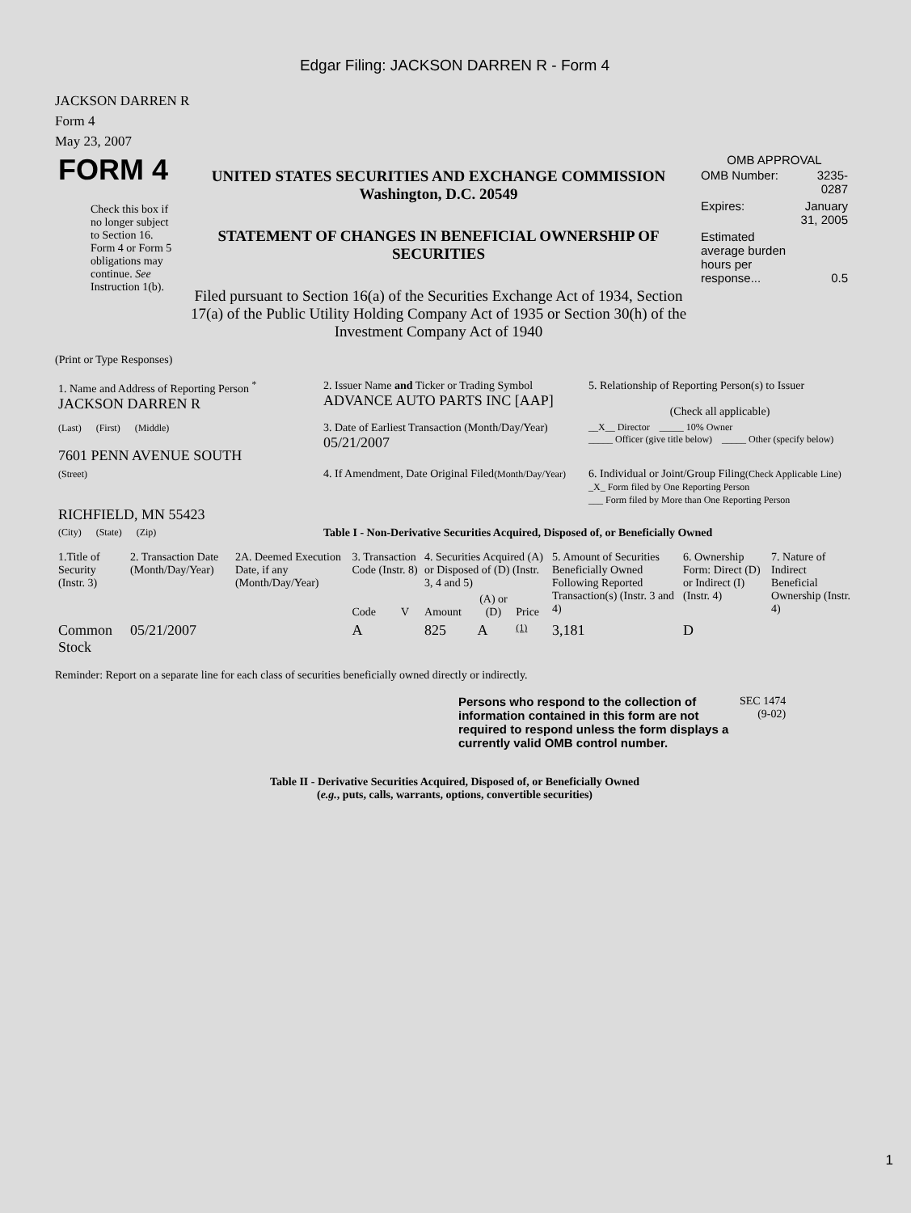Edgar Filing: JACKSON DARREN R - Form 4
JACKSON DARREN R
Form 4
May 23, 2007
| FORM 4 Check this box if no longer subject to Section 16. Form 4 or Form 5 obligations may continue. See Instruction 1(b). | UNITED STATES SECURITIES AND EXCHANGE COMMISSION Washington, D.C. 20549 STATEMENT OF CHANGES IN BENEFICIAL OWNERSHIP OF SECURITIES Filed pursuant to Section 16(a) of the Securities Exchange Act of 1934, Section 17(a) of the Public Utility Holding Company Act of 1935 or Section 30(h) of the Investment Company Act of 1940 | OMB APPROVAL / OMB Number: / 3235-0287 / / Expires: / January 31, 2005 / / Estimated average burden hours per response... / 0.5 / |
(Print or Type Responses)
| 1. Name and Address of Reporting Person <sup>*</sup> JACKSON DARREN R | 2. Issuer Name and Ticker or Trading Symbol ADVANCE AUTO PARTS INC [AAP] | 5. Relationship of Reporting Person(s) to Issuer (Check all applicable) |
| (Last) (First) (Middle) 7601 PENN AVENUE SOUTH | 3. Date of Earliest Transaction (Month/Day/Year) 05/21/2007 | __X__ Director _____ 10% Owner _____ Officer (give title below) _____ Other (specify below) |
| (Street) RICHFIELD, MN 55423 | 4. If Amendment, Date Original Filed (Month/Day/Year) | 6. Individual or Joint/Group Filing (Check Applicable Line) _X_ Form filed by One Reporting Person ___ Form filed by More than One Reporting Person |
| (City) (State) (Zip) | Table I - Non-Derivative Securities Acquired, Disposed of, or Beneficially Owned | |
| 1.Title of Security (Instr. 3) | 2. Transaction Date (Month/Day/Year) | 2A. Deemed Execution Date, if any (Month/Day/Year) | 3. Transaction Code (Instr. 8) | | 4. Securities Acquired (A) or Disposed of (D) (Instr. 3, 4 and 5) | | | 5. Amount of Securities Beneficially Owned Following Reported Transaction(s) (Instr. 3 and 4) | 6. Ownership Form: Direct (D) or Indirect (I) (Instr. 4) | 7. Nature of Indirect Beneficial Ownership (Instr. 4) |
| --- | --- | --- | --- | --- | --- | --- | --- | --- | --- | --- |
| | | | Code | V | Amount | (A) or (D) | Price | | | |
| Common Stock | 05/21/2007 | | A | | 825 | A | (1) | 3,181 | D | |
Reminder: Report on a separate line for each class of securities beneficially owned directly or indirectly.
| Persons who respond to the collection of information contained in this form are not required to respond unless the form displays a currently valid OMB control number. | SEC 1474 (9-02) |
Table II - Derivative Securities Acquired, Disposed of, or Beneficially Owned
(e.g., puts, calls, warrants, options, convertible securities)
1